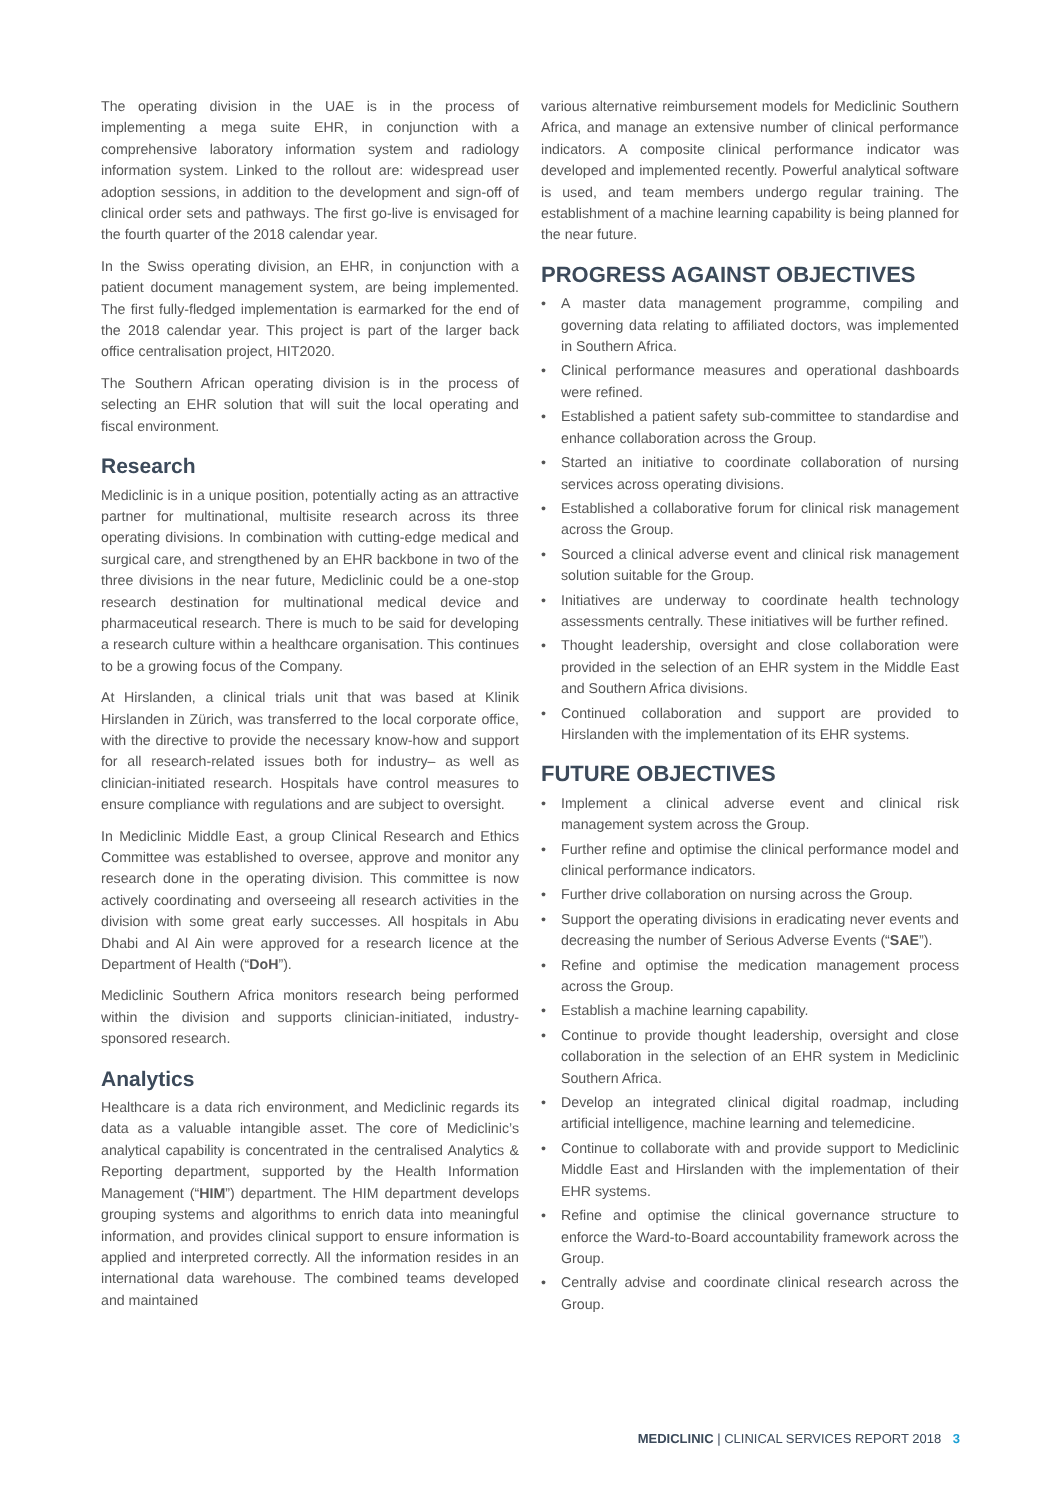The operating division in the UAE is in the process of implementing a mega suite EHR, in conjunction with a comprehensive laboratory information system and radiology information system. Linked to the rollout are: widespread user adoption sessions, in addition to the development and sign-off of clinical order sets and pathways. The first go-live is envisaged for the fourth quarter of the 2018 calendar year.
In the Swiss operating division, an EHR, in conjunction with a patient document management system, are being implemented. The first fully-fledged implementation is earmarked for the end of the 2018 calendar year. This project is part of the larger back office centralisation project, HIT2020.
The Southern African operating division is in the process of selecting an EHR solution that will suit the local operating and fiscal environment.
Research
Mediclinic is in a unique position, potentially acting as an attractive partner for multinational, multisite research across its three operating divisions. In combination with cutting-edge medical and surgical care, and strengthened by an EHR backbone in two of the three divisions in the near future, Mediclinic could be a one-stop research destination for multinational medical device and pharmaceutical research. There is much to be said for developing a research culture within a healthcare organisation. This continues to be a growing focus of the Company.
At Hirslanden, a clinical trials unit that was based at Klinik Hirslanden in Zürich, was transferred to the local corporate office, with the directive to provide the necessary know-how and support for all research-related issues both for industry– as well as clinician-initiated research. Hospitals have control measures to ensure compliance with regulations and are subject to oversight.
In Mediclinic Middle East, a group Clinical Research and Ethics Committee was established to oversee, approve and monitor any research done in the operating division. This committee is now actively coordinating and overseeing all research activities in the division with some great early successes. All hospitals in Abu Dhabi and Al Ain were approved for a research licence at the Department of Health (“DoH”).
Mediclinic Southern Africa monitors research being performed within the division and supports clinician-initiated, industry-sponsored research.
Analytics
Healthcare is a data rich environment, and Mediclinic regards its data as a valuable intangible asset. The core of Mediclinic’s analytical capability is concentrated in the centralised Analytics & Reporting department, supported by the Health Information Management (“HIM”) department. The HIM department develops grouping systems and algorithms to enrich data into meaningful information, and provides clinical support to ensure information is applied and interpreted correctly. All the information resides in an international data warehouse. The combined teams developed and maintained
various alternative reimbursement models for Mediclinic Southern Africa, and manage an extensive number of clinical performance indicators. A composite clinical performance indicator was developed and implemented recently. Powerful analytical software is used, and team members undergo regular training. The establishment of a machine learning capability is being planned for the near future.
PROGRESS AGAINST OBJECTIVES
• A master data management programme, compiling and governing data relating to affiliated doctors, was implemented in Southern Africa.
• Clinical performance measures and operational dashboards were refined.
• Established a patient safety sub-committee to standardise and enhance collaboration across the Group.
• Started an initiative to coordinate collaboration of nursing services across operating divisions.
• Established a collaborative forum for clinical risk management across the Group.
• Sourced a clinical adverse event and clinical risk management solution suitable for the Group.
• Initiatives are underway to coordinate health technology assessments centrally. These initiatives will be further refined.
• Thought leadership, oversight and close collaboration were provided in the selection of an EHR system in the Middle East and Southern Africa divisions.
• Continued collaboration and support are provided to Hirslanden with the implementation of its EHR systems.
FUTURE OBJECTIVES
• Implement a clinical adverse event and clinical risk management system across the Group.
• Further refine and optimise the clinical performance model and clinical performance indicators.
• Further drive collaboration on nursing across the Group.
• Support the operating divisions in eradicating never events and decreasing the number of Serious Adverse Events (“SAE”).
• Refine and optimise the medication management process across the Group.
• Establish a machine learning capability.
• Continue to provide thought leadership, oversight and close collaboration in the selection of an EHR system in Mediclinic Southern Africa.
• Develop an integrated clinical digital roadmap, including artificial intelligence, machine learning and telemedicine.
• Continue to collaborate with and provide support to Mediclinic Middle East and Hirslanden with the implementation of their EHR systems.
• Refine and optimise the clinical governance structure to enforce the Ward-to-Board accountability framework across the Group.
• Centrally advise and coordinate clinical research across the Group.
MEDICLINIC | CLINICAL SERVICES REPORT 2018 3